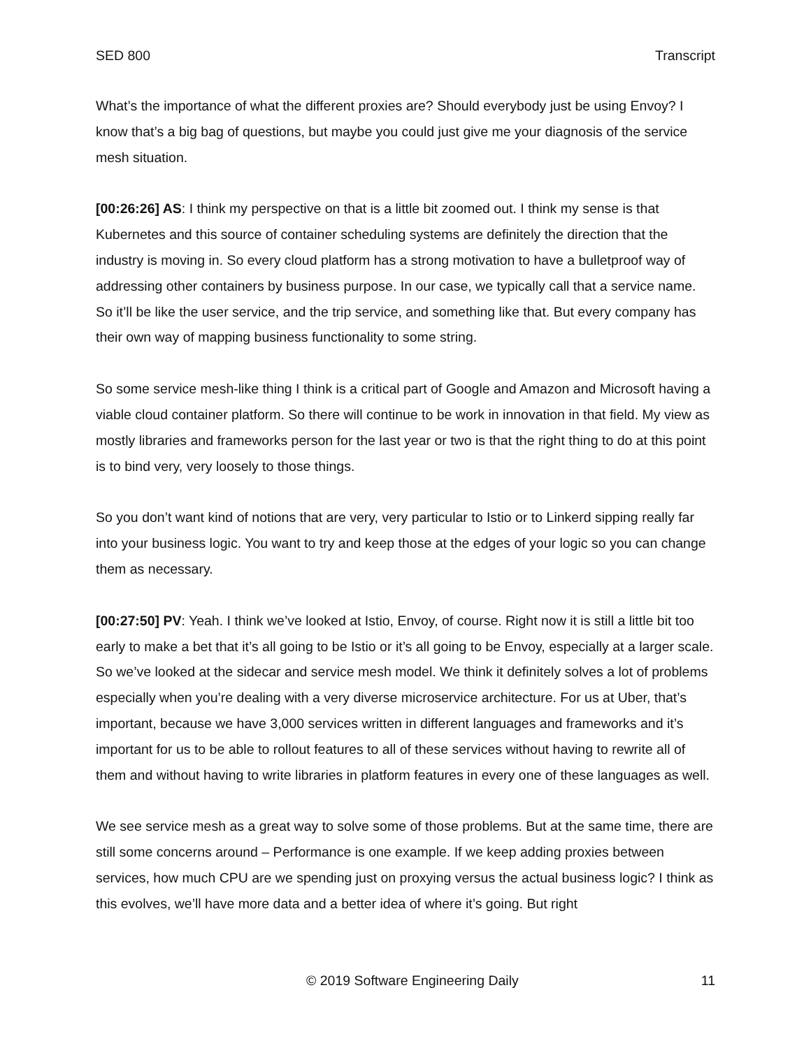SED 800 Transcript
What’s the importance of what the different proxies are? Should everybody just be using Envoy? I know that’s a big bag of questions, but maybe you could just give me your diagnosis of the service mesh situation.
[00:26:26] AS: I think my perspective on that is a little bit zoomed out. I think my sense is that Kubernetes and this source of container scheduling systems are definitely the direction that the industry is moving in. So every cloud platform has a strong motivation to have a bulletproof way of addressing other containers by business purpose. In our case, we typically call that a service name. So it’ll be like the user service, and the trip service, and something like that. But every company has their own way of mapping business functionality to some string.
So some service mesh-like thing I think is a critical part of Google and Amazon and Microsoft having a viable cloud container platform. So there will continue to be work in innovation in that field. My view as mostly libraries and frameworks person for the last year or two is that the right thing to do at this point is to bind very, very loosely to those things.
So you don’t want kind of notions that are very, very particular to Istio or to Linkerd sipping really far into your business logic. You want to try and keep those at the edges of your logic so you can change them as necessary.
[00:27:50] PV: Yeah. I think we’ve looked at Istio, Envoy, of course. Right now it is still a little bit too early to make a bet that it’s all going to be Istio or it’s all going to be Envoy, especially at a larger scale. So we’ve looked at the sidecar and service mesh model. We think it definitely solves a lot of problems especially when you’re dealing with a very diverse microservice architecture. For us at Uber, that’s important, because we have 3,000 services written in different languages and frameworks and it’s important for us to be able to rollout features to all of these services without having to rewrite all of them and without having to write libraries in platform features in every one of these languages as well.
We see service mesh as a great way to solve some of those problems. But at the same time, there are still some concerns around – Performance is one example. If we keep adding proxies between services, how much CPU are we spending just on proxying versus the actual business logic? I think as this evolves, we’ll have more data and a better idea of where it’s going. But right
© 2019 Software Engineering Daily 11